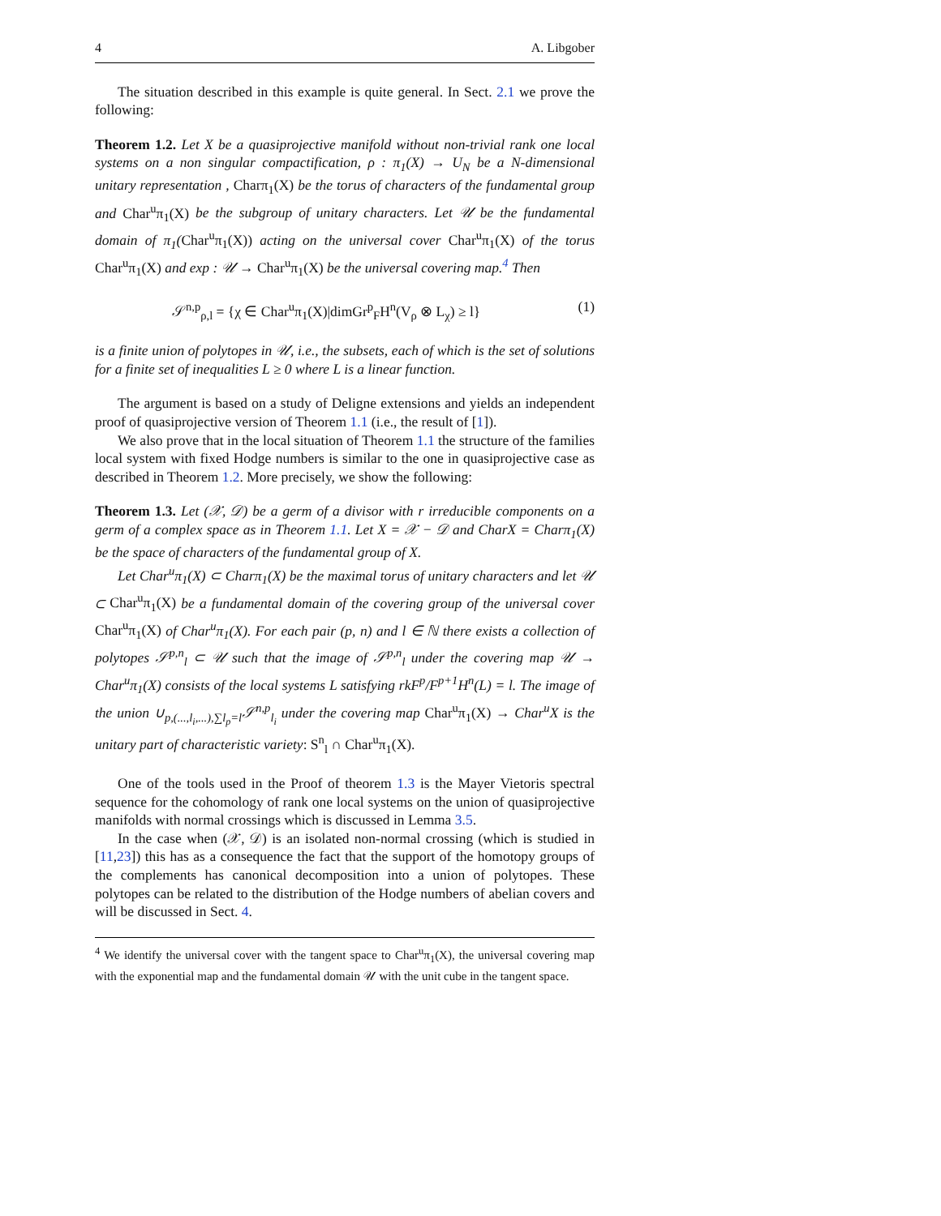4 A. Libgober
The situation described in this example is quite general. In Sect. 2.1 we prove the following:
Theorem 1.2. Let X be a quasiprojective manifold without non-trivial rank one local systems on a non singular compactification, ρ : π<sub>1</sub>(X) → U<sub>N</sub> be a N-dimensional unitary representation , Charπ<sub>1</sub>(X) be the torus of characters of the fundamental group and Char<sup>u</sup>π<sub>1</sub>(X) be the subgroup of unitary characters. Let 𝒰 be the fundamental domain of π<sub>1</sub>(Char<sup>u</sup>π<sub>1</sub>(X)) acting on the universal cover Char<sup>u</sup>π<sub>1</sub>(X) of the torus Char<sup>u</sup>π<sub>1</sub>(X) and exp : 𝒰 → Char<sup>u</sup>π<sub>1</sub>(X) be the universal covering map.<sup>4</sup> Then
𝒮<sup>n,p</sup><sub>ρ,l</sub> = {χ ∈ Char<sup>u</sup>π<sub>1</sub>(X)|dimGr<sup>p</sup><sub>F</sub>H<sup>n</sup>(V<sub>ρ</sub> ⊗ L<sub>χ</sub>) ≥ l} (1)
is a finite union of polytopes in 𝒰, i.e., the subsets, each of which is the set of solutions for a finite set of inequalities L ≥ 0 where L is a linear function.
The argument is based on a study of Deligne extensions and yields an independent proof of quasiprojective version of Theorem 1.1 (i.e., the result of [1]).
We also prove that in the local situation of Theorem 1.1 the structure of the families local system with fixed Hodge numbers is similar to the one in quasiprojective case as described in Theorem 1.2. More precisely, we show the following:
Theorem 1.3. Let (𝒳, 𝒟) be a germ of a divisor with r irreducible components on a germ of a complex space as in Theorem 1.1. Let X = 𝒳 − 𝒟 and CharX = Charπ<sub>1</sub>(X) be the space of characters of the fundamental group of X.
Let Char<sup>u</sup>π<sub>1</sub>(X) ⊂ Charπ<sub>1</sub>(X) be the maximal torus of unitary characters and let 𝒰 ⊂ Char<sup>u</sup>π<sub>1</sub>(X) be a fundamental domain of the covering group of the universal cover Char<sup>u</sup>π<sub>1</sub>(X) of Char<sup>u</sup>π<sub>1</sub>(X). For each pair (p, n) and l ∈ ℕ there exists a collection of polytopes 𝒮<sup>p,n</sup><sub>l</sub> ⊂ 𝒰 such that the image of 𝒮<sup>p,n</sup><sub>l</sub> under the covering map 𝒰 → Char<sup>u</sup>π<sub>1</sub>(X) consists of the local systems L satisfying rkF<sup>p</sup>/F<sup>p+1</sup>H<sup>n</sup>(L) = l. The image of the union ∪<sub>p,(...,l<sub>i</sub>,...),∑l<sub>p</sub>=l</sub>𝒮<sup>n,p</sup><sub>l<sub>i</sub></sub> under the covering map Char<sup>u</sup>π<sub>1</sub>(X) → Char<sup>u</sup>X is the unitary part of characteristic variety: S<sup>n</sup><sub>l</sub> ∩ Char<sup>u</sup>π<sub>1</sub>(X).
One of the tools used in the Proof of theorem 1.3 is the Mayer Vietoris spectral sequence for the cohomology of rank one local systems on the union of quasiprojective manifolds with normal crossings which is discussed in Lemma 3.5.
In the case when (𝒳, 𝒟) is an isolated non-normal crossing (which is studied in [11,23]) this has as a consequence the fact that the support of the homotopy groups of the complements has canonical decomposition into a union of polytopes. These polytopes can be related to the distribution of the Hodge numbers of abelian covers and will be discussed in Sect. 4.
<sup>4</sup> We identify the universal cover with the tangent space to Char<sup>u</sup>π<sub>1</sub>(X), the universal covering map with the exponential map and the fundamental domain 𝒰 with the unit cube in the tangent space.